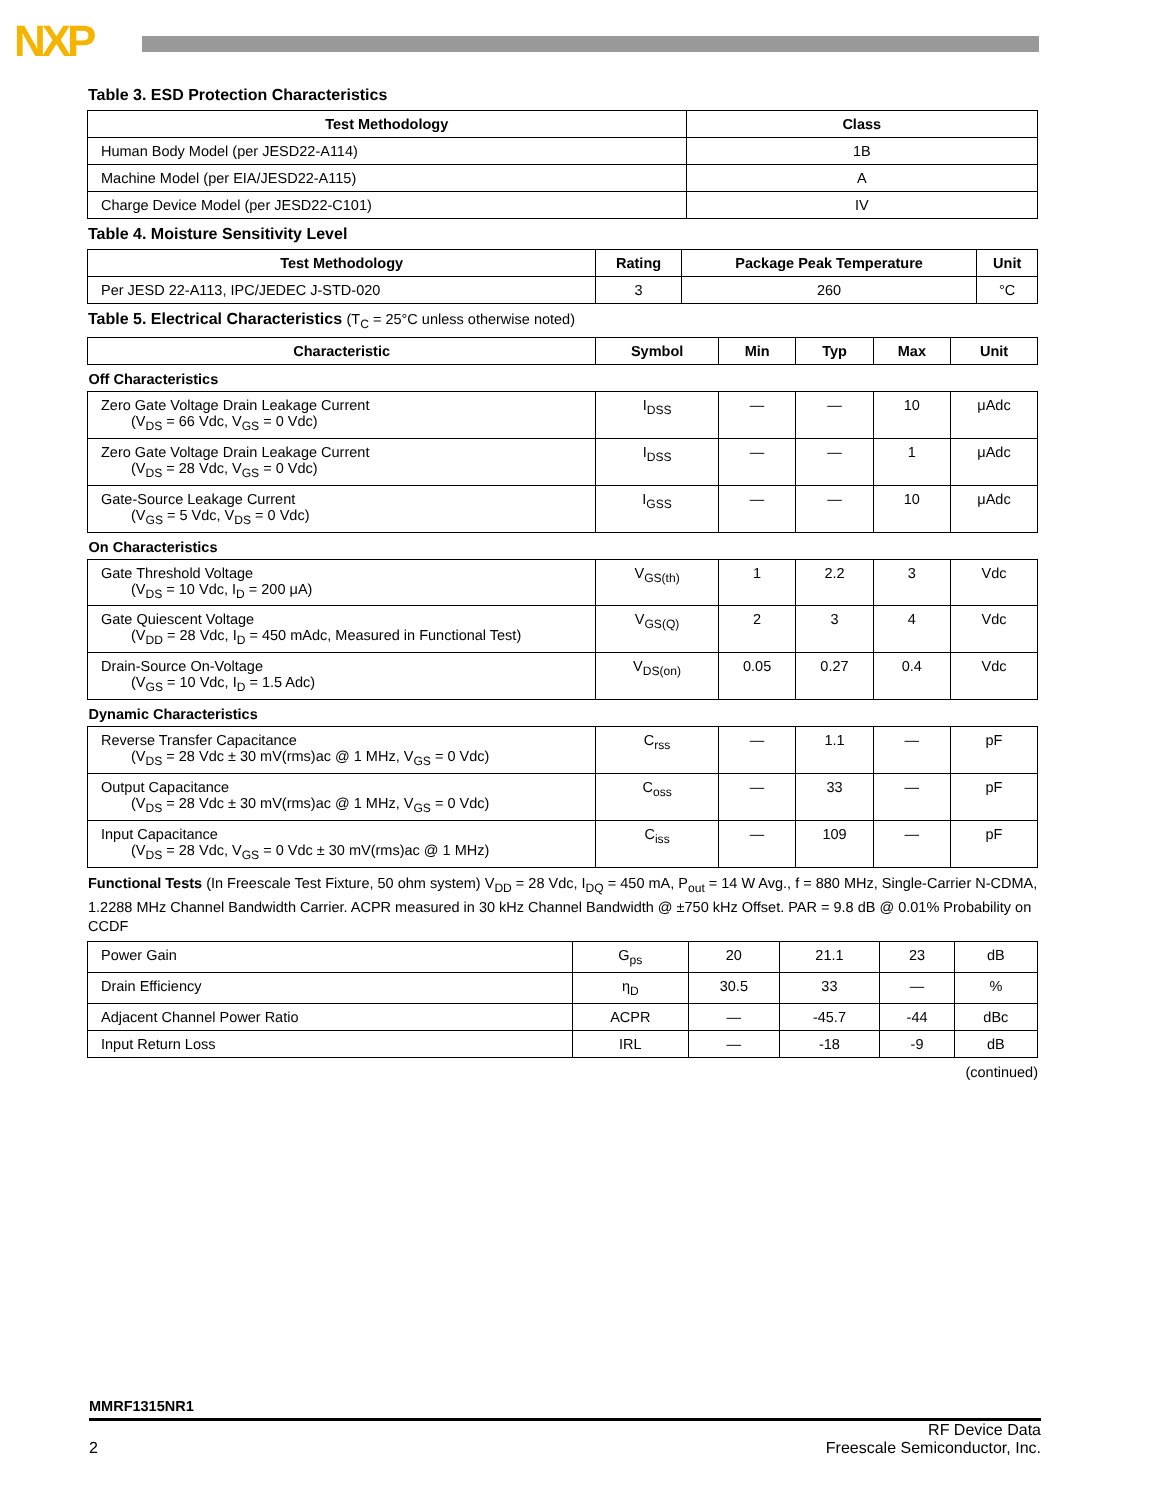NXP
Table 3. ESD Protection Characteristics
| Test Methodology | Class |
| --- | --- |
| Human Body Model (per JESD22-A114) | 1B |
| Machine Model (per EIA/JESD22-A115) | A |
| Charge Device Model (per JESD22-C101) | IV |
Table 4. Moisture Sensitivity Level
| Test Methodology | Rating | Package Peak Temperature | Unit |
| --- | --- | --- | --- |
| Per JESD 22-A113, IPC/JEDEC J-STD-020 | 3 | 260 | °C |
Table 5. Electrical Characteristics (T<sub>C</sub> = 25°C unless otherwise noted)
| Characteristic | Symbol | Min | Typ | Max | Unit |
| --- | --- | --- | --- | --- | --- |
| Off Characteristics | | | | | |
| Zero Gate Voltage Drain Leakage Current (V<sub>DS</sub> = 66 Vdc, V<sub>GS</sub> = 0 Vdc) | I<sub>DSS</sub> | — | — | 10 | μAdc |
| Zero Gate Voltage Drain Leakage Current (V<sub>DS</sub> = 28 Vdc, V<sub>GS</sub> = 0 Vdc) | I<sub>DSS</sub> | — | — | 1 | μAdc |
| Gate-Source Leakage Current (V<sub>GS</sub> = 5 Vdc, V<sub>DS</sub> = 0 Vdc) | I<sub>GSS</sub> | — | — | 10 | μAdc |
| On Characteristics | | | | | |
| Gate Threshold Voltage (V<sub>DS</sub> = 10 Vdc, I<sub>D</sub> = 200 μA) | V<sub>GS(th)</sub> | 1 | 2.2 | 3 | Vdc |
| Gate Quiescent Voltage (V<sub>DD</sub> = 28 Vdc, I<sub>D</sub> = 450 mAdc, Measured in Functional Test) | V<sub>GS(Q)</sub> | 2 | 3 | 4 | Vdc |
| Drain-Source On-Voltage (V<sub>GS</sub> = 10 Vdc, I<sub>D</sub> = 1.5 Adc) | V<sub>DS(on)</sub> | 0.05 | 0.27 | 0.4 | Vdc |
| Dynamic Characteristics | | | | | |
| Reverse Transfer Capacitance (V<sub>DS</sub> = 28 Vdc ± 30 mV(rms)ac @ 1 MHz, V<sub>GS</sub> = 0 Vdc) | C<sub>rss</sub> | — | 1.1 | — | pF |
| Output Capacitance (V<sub>DS</sub> = 28 Vdc ± 30 mV(rms)ac @ 1 MHz, V<sub>GS</sub> = 0 Vdc) | C<sub>oss</sub> | — | 33 | — | pF |
| Input Capacitance (V<sub>DS</sub> = 28 Vdc, V<sub>GS</sub> = 0 Vdc ± 30 mV(rms)ac @ 1 MHz) | C<sub>iss</sub> | — | 109 | — | pF |
Functional Tests (In Freescale Test Fixture, 50 ohm system) V<sub>DD</sub> = 28 Vdc, I<sub>DQ</sub> = 450 mA, P<sub>out</sub> = 14 W Avg., f = 880 MHz, Single-Carrier N-CDMA, 1.2288 MHz Channel Bandwidth Carrier. ACPR measured in 30 kHz Channel Bandwidth @ ±750 kHz Offset. PAR = 9.8 dB @ 0.01% Probability on CCDF
| Power Gain | G<sub>ps</sub> | 20 | 21.1 | 23 | dB |
| Drain Efficiency | η<sub>D</sub> | 30.5 | 33 | — | % |
| Adjacent Channel Power Ratio | ACPR | — | -45.7 | -44 | dBc |
| Input Return Loss | IRL | — | -18 | -9 | dB |
(continued)
MMRF1315NR1
2 RF Device Data
Freescale Semiconductor, Inc.